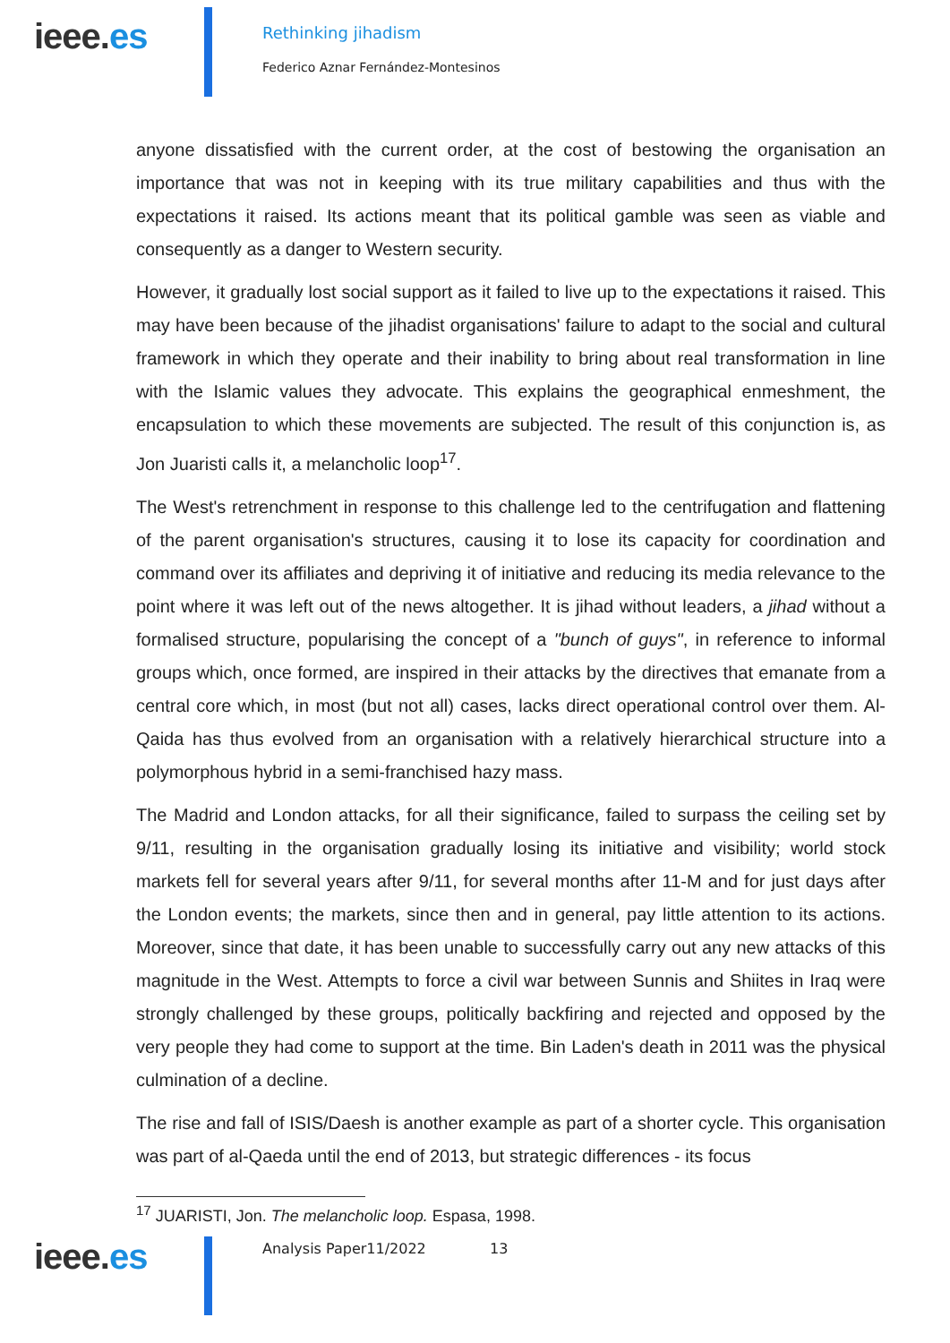ieee.es
Rethinking jihadism
Federico Aznar Fernández-Montesinos
anyone dissatisfied with the current order, at the cost of bestowing the organisation an importance that was not in keeping with its true military capabilities and thus with the expectations it raised. Its actions meant that its political gamble was seen as viable and consequently as a danger to Western security.
However, it gradually lost social support as it failed to live up to the expectations it raised. This may have been because of the jihadist organisations' failure to adapt to the social and cultural framework in which they operate and their inability to bring about real transformation in line with the Islamic values they advocate. This explains the geographical enmeshment, the encapsulation to which these movements are subjected. The result of this conjunction is, as Jon Juaristi calls it, a melancholic loop<sup>17</sup>.
The West's retrenchment in response to this challenge led to the centrifugation and flattening of the parent organisation's structures, causing it to lose its capacity for coordination and command over its affiliates and depriving it of initiative and reducing its media relevance to the point where it was left out of the news altogether. It is jihad without leaders, a jihad without a formalised structure, popularising the concept of a "bunch of guys", in reference to informal groups which, once formed, are inspired in their attacks by the directives that emanate from a central core which, in most (but not all) cases, lacks direct operational control over them. Al-Qaida has thus evolved from an organisation with a relatively hierarchical structure into a polymorphous hybrid in a semi-franchised hazy mass.
The Madrid and London attacks, for all their significance, failed to surpass the ceiling set by 9/11, resulting in the organisation gradually losing its initiative and visibility; world stock markets fell for several years after 9/11, for several months after 11-M and for just days after the London events; the markets, since then and in general, pay little attention to its actions. Moreover, since that date, it has been unable to successfully carry out any new attacks of this magnitude in the West. Attempts to force a civil war between Sunnis and Shiites in Iraq were strongly challenged by these groups, politically backfiring and rejected and opposed by the very people they had come to support at the time. Bin Laden's death in 2011 was the physical culmination of a decline.
The rise and fall of ISIS/Daesh is another example as part of a shorter cycle. This organisation was part of al-Qaeda until the end of 2013, but strategic differences - its focus
<sup>17</sup> JUARISTI, Jon. The melancholic loop. Espasa, 1998.
ieee.es
Analysis Paper11/2022 13